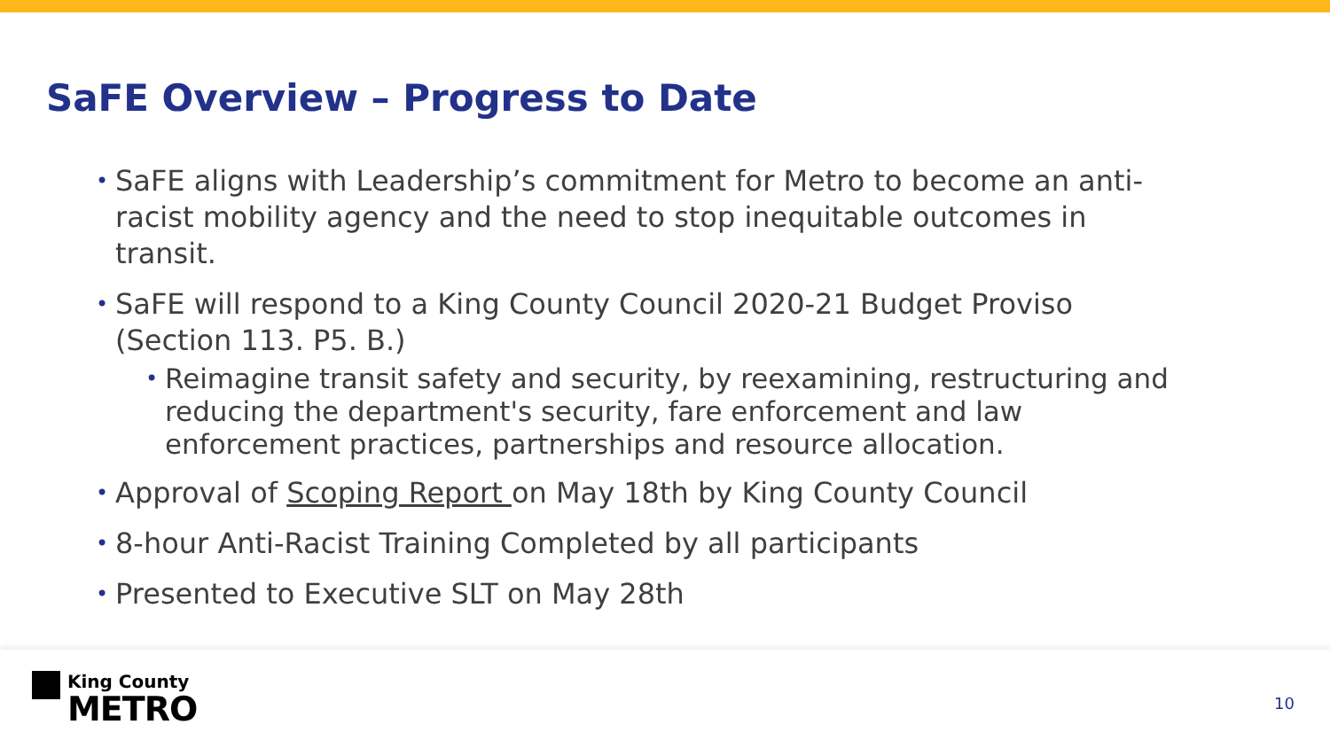SaFE Overview – Progress to Date
• SaFE aligns with Leadership’s commitment for Metro to become an anti-racist mobility agency and the need to stop inequitable outcomes in transit.
• SaFE will respond to a King County Council 2020-21 Budget Proviso (Section 113. P5. B.)
• Reimagine transit safety and security, by reexamining, restructuring and reducing the department's security, fare enforcement and law enforcement practices, partnerships and resource allocation.
• Approval of Scoping Report on May 18th by King County Council
• 8-hour Anti-Racist Training Completed by all participants
• Presented to Executive SLT on May 28th
King County
METRO
10